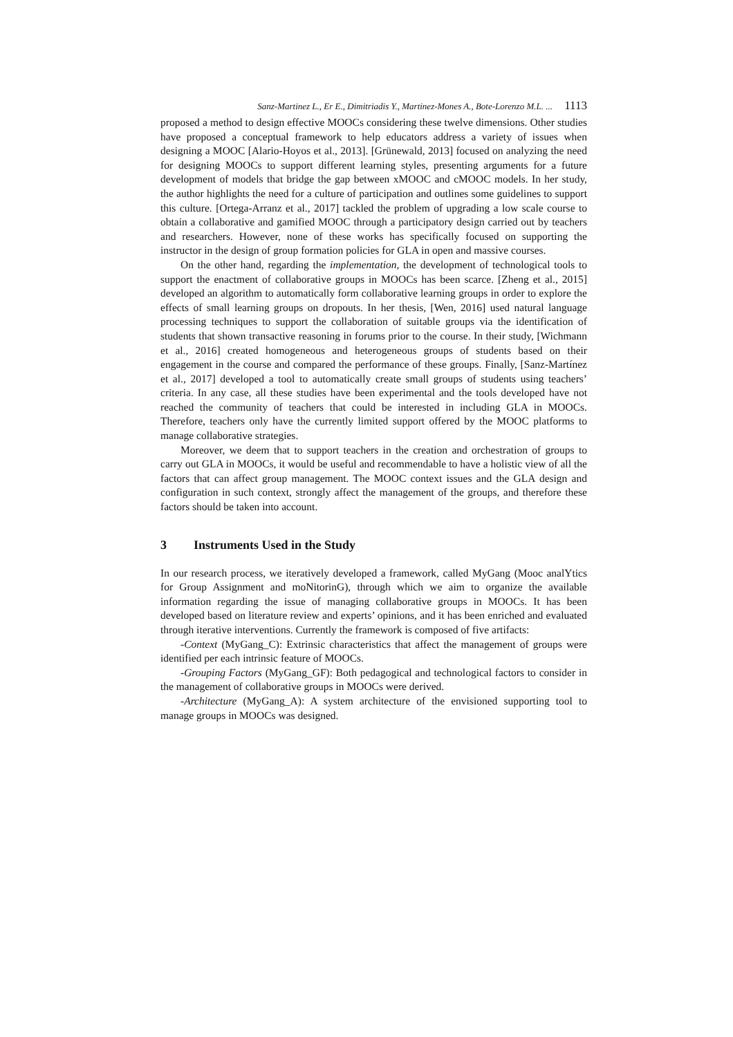Sanz-Martinez L., Er E., Dimitriadis Y., Martinez-Mones A., Bote-Lorenzo M.L. ... 1113
proposed a method to design effective MOOCs considering these twelve dimensions. Other studies have proposed a conceptual framework to help educators address a variety of issues when designing a MOOC [Alario-Hoyos et al., 2013]. [Grünewald, 2013] focused on analyzing the need for designing MOOCs to support different learning styles, presenting arguments for a future development of models that bridge the gap between xMOOC and cMOOC models. In her study, the author highlights the need for a culture of participation and outlines some guidelines to support this culture. [Ortega-Arranz et al., 2017] tackled the problem of upgrading a low scale course to obtain a collaborative and gamified MOOC through a participatory design carried out by teachers and researchers. However, none of these works has specifically focused on supporting the instructor in the design of group formation policies for GLA in open and massive courses.
On the other hand, regarding the implementation, the development of technological tools to support the enactment of collaborative groups in MOOCs has been scarce. [Zheng et al., 2015] developed an algorithm to automatically form collaborative learning groups in order to explore the effects of small learning groups on dropouts. In her thesis, [Wen, 2016] used natural language processing techniques to support the collaboration of suitable groups via the identification of students that shown transactive reasoning in forums prior to the course. In their study, [Wichmann et al., 2016] created homogeneous and heterogeneous groups of students based on their engagement in the course and compared the performance of these groups. Finally, [Sanz-Martínez et al., 2017] developed a tool to automatically create small groups of students using teachers’ criteria. In any case, all these studies have been experimental and the tools developed have not reached the community of teachers that could be interested in including GLA in MOOCs. Therefore, teachers only have the currently limited support offered by the MOOC platforms to manage collaborative strategies.
Moreover, we deem that to support teachers in the creation and orchestration of groups to carry out GLA in MOOCs, it would be useful and recommendable to have a holistic view of all the factors that can affect group management. The MOOC context issues and the GLA design and configuration in such context, strongly affect the management of the groups, and therefore these factors should be taken into account.
3 Instruments Used in the Study
In our research process, we iteratively developed a framework, called MyGang (Mooc analYtics for Group Assignment and moNitorinG), through which we aim to organize the available information regarding the issue of managing collaborative groups in MOOCs. It has been developed based on literature review and experts’ opinions, and it has been enriched and evaluated through iterative interventions. Currently the framework is composed of five artifacts:
-Context (MyGang_C): Extrinsic characteristics that affect the management of groups were identified per each intrinsic feature of MOOCs.
-Grouping Factors (MyGang_GF): Both pedagogical and technological factors to consider in the management of collaborative groups in MOOCs were derived.
-Architecture (MyGang_A): A system architecture of the envisioned supporting tool to manage groups in MOOCs was designed.